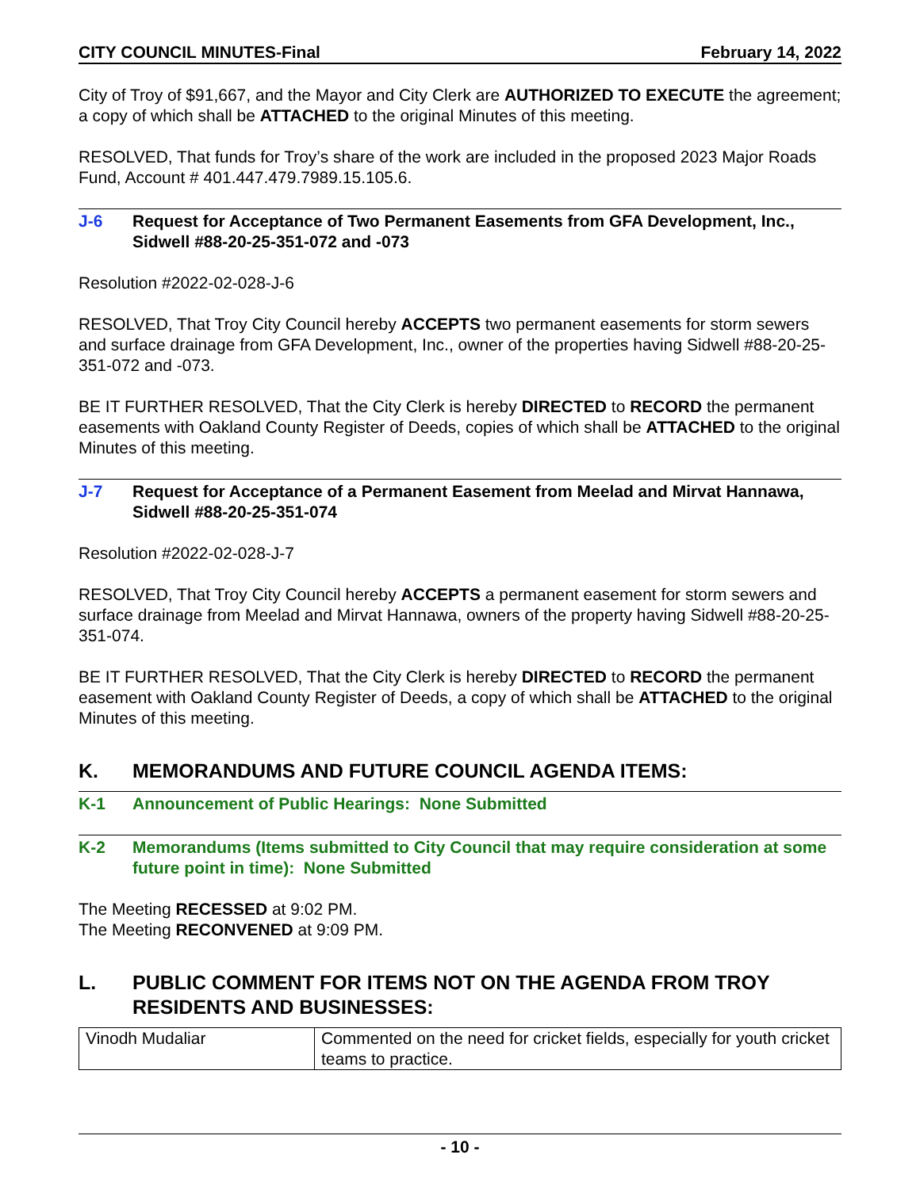CITY COUNCIL MINUTES-Final February 14, 2022
City of Troy of $91,667, and the Mayor and City Clerk are AUTHORIZED TO EXECUTE the agreement; a copy of which shall be ATTACHED to the original Minutes of this meeting.
RESOLVED, That funds for Troy’s share of the work are included in the proposed 2023 Major Roads Fund, Account # 401.447.479.7989.15.105.6.
J-6 Request for Acceptance of Two Permanent Easements from GFA Development, Inc., Sidwell #88-20-25-351-072 and -073
Resolution #2022-02-028-J-6
RESOLVED, That Troy City Council hereby ACCEPTS two permanent easements for storm sewers and surface drainage from GFA Development, Inc., owner of the properties having Sidwell #88-20-25-351-072 and -073.
BE IT FURTHER RESOLVED, That the City Clerk is hereby DIRECTED to RECORD the permanent easements with Oakland County Register of Deeds, copies of which shall be ATTACHED to the original Minutes of this meeting.
J-7 Request for Acceptance of a Permanent Easement from Meelad and Mirvat Hannawa, Sidwell #88-20-25-351-074
Resolution #2022-02-028-J-7
RESOLVED, That Troy City Council hereby ACCEPTS a permanent easement for storm sewers and surface drainage from Meelad and Mirvat Hannawa, owners of the property having Sidwell #88-20-25-351-074.
BE IT FURTHER RESOLVED, That the City Clerk is hereby DIRECTED to RECORD the permanent easement with Oakland County Register of Deeds, a copy of which shall be ATTACHED to the original Minutes of this meeting.
K. MEMORANDUMS AND FUTURE COUNCIL AGENDA ITEMS:
K-1 Announcement of Public Hearings: None Submitted
K-2 Memorandums (Items submitted to City Council that may require consideration at some future point in time): None Submitted
The Meeting RECESSED at 9:02 PM.
The Meeting RECONVENED at 9:09 PM.
L. PUBLIC COMMENT FOR ITEMS NOT ON THE AGENDA FROM TROY RESIDENTS AND BUSINESSES:
| Vinodh Mudaliar | Commented on the need for cricket fields, especially for youth cricket teams to practice. |
- 10 -